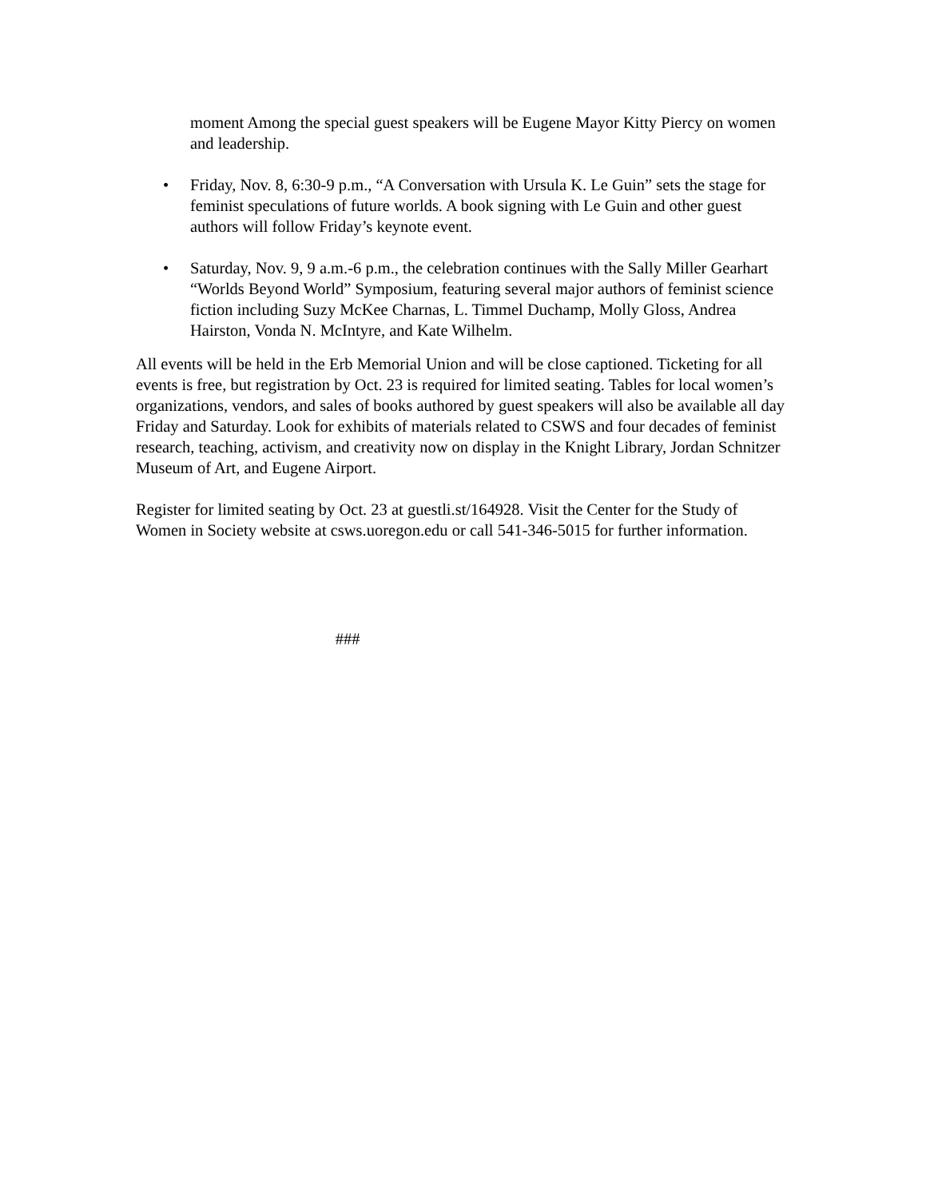moment Among the special guest speakers will be Eugene Mayor Kitty Piercy on women and leadership.
• Friday, Nov. 8, 6:30-9 p.m., “A Conversation with Ursula K. Le Guin” sets the stage for feminist speculations of future worlds. A book signing with Le Guin and other guest authors will follow Friday’s keynote event.
• Saturday, Nov. 9, 9 a.m.-6 p.m., the celebration continues with the Sally Miller Gearhart “Worlds Beyond World” Symposium, featuring several major authors of feminist science fiction including Suzy McKee Charnas, L. Timmel Duchamp, Molly Gloss, Andrea Hairston, Vonda N. McIntyre, and Kate Wilhelm.
All events will be held in the Erb Memorial Union and will be close captioned. Ticketing for all events is free, but registration by Oct. 23 is required for limited seating. Tables for local women’s organizations, vendors, and sales of books authored by guest speakers will also be available all day Friday and Saturday. Look for exhibits of materials related to CSWS and four decades of feminist research, teaching, activism, and creativity now on display in the Knight Library, Jordan Schnitzer Museum of Art, and Eugene Airport.
Register for limited seating by Oct. 23 at guestli.st/164928. Visit the Center for the Study of Women in Society website at csws.uoregon.edu or call 541-346-5015 for further information.
###